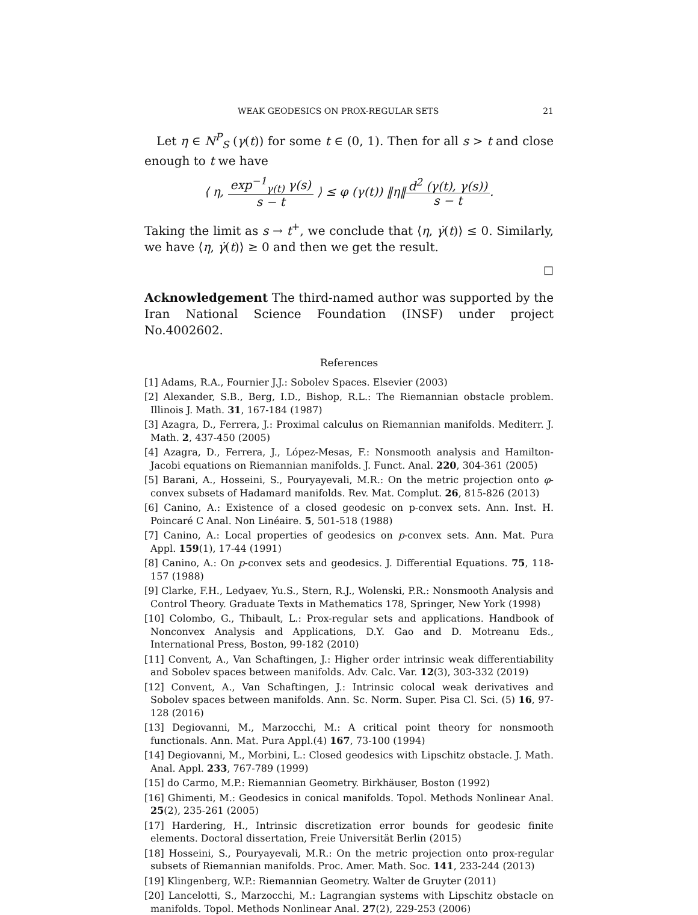WEAK GEODESICS ON PROX-REGULAR SETS 21
Let η ∈ N<sup>P</sup><sub>S</sub> (γ(t)) for some t ∈ (0, 1). Then for all s > t and close enough to t we have
⟨ η, exp<sup>−1</sup><sub>γ(t)</sub> γ(s) s − t ⟩ ≤ φ (γ(t)) ‖η‖d<sup>2</sup> (γ(t), γ(s)) s − t.
Taking the limit as s → t<sup>+</sup>, we conclude that ⟨η, γ̇(t)⟩ ≤ 0. Similarly, we have ⟨η, γ̇(t)⟩ ≥ 0 and then we get the result.
□
Acknowledgement The third-named author was supported by the Iran National Science Foundation (INSF) under project No.4002602.
References
[1] Adams, R.A., Fournier J.J.: Sobolev Spaces. Elsevier (2003)
[2] Alexander, S.B., Berg, I.D., Bishop, R.L.: The Riemannian obstacle problem. Illinois J. Math. 31, 167-184 (1987)
[3] Azagra, D., Ferrera, J.: Proximal calculus on Riemannian manifolds. Mediterr. J. Math. 2, 437-450 (2005)
[4] Azagra, D., Ferrera, J., López-Mesas, F.: Nonsmooth analysis and Hamilton-Jacobi equations on Riemannian manifolds. J. Funct. Anal. 220, 304-361 (2005)
[5] Barani, A., Hosseini, S., Pouryayevali, M.R.: On the metric projection onto φ-convex subsets of Hadamard manifolds. Rev. Mat. Complut. 26, 815-826 (2013)
[6] Canino, A.: Existence of a closed geodesic on p-convex sets. Ann. Inst. H. Poincaré C Anal. Non Linéaire. 5, 501-518 (1988)
[7] Canino, A.: Local properties of geodesics on p-convex sets. Ann. Mat. Pura Appl. 159(1), 17-44 (1991)
[8] Canino, A.: On p-convex sets and geodesics. J. Differential Equations. 75, 118-157 (1988)
[9] Clarke, F.H., Ledyaev, Yu.S., Stern, R.J., Wolenski, P.R.: Nonsmooth Analysis and Control Theory. Graduate Texts in Mathematics 178, Springer, New York (1998)
[10] Colombo, G., Thibault, L.: Prox-regular sets and applications. Handbook of Nonconvex Analysis and Applications, D.Y. Gao and D. Motreanu Eds., International Press, Boston, 99-182 (2010)
[11] Convent, A., Van Schaftingen, J.: Higher order intrinsic weak differentiability and Sobolev spaces between manifolds. Adv. Calc. Var. 12(3), 303-332 (2019)
[12] Convent, A., Van Schaftingen, J.: Intrinsic colocal weak derivatives and Sobolev spaces between manifolds. Ann. Sc. Norm. Super. Pisa Cl. Sci. (5) 16, 97-128 (2016)
[13] Degiovanni, M., Marzocchi, M.: A critical point theory for nonsmooth functionals. Ann. Mat. Pura Appl.(4) 167, 73-100 (1994)
[14] Degiovanni, M., Morbini, L.: Closed geodesics with Lipschitz obstacle. J. Math. Anal. Appl. 233, 767-789 (1999)
[15] do Carmo, M.P.: Riemannian Geometry. Birkhäuser, Boston (1992)
[16] Ghimenti, M.: Geodesics in conical manifolds. Topol. Methods Nonlinear Anal. 25(2), 235-261 (2005)
[17] Hardering, H., Intrinsic discretization error bounds for geodesic finite elements. Doctoral dissertation, Freie Universität Berlin (2015)
[18] Hosseini, S., Pouryayevali, M.R.: On the metric projection onto prox-regular subsets of Riemannian manifolds. Proc. Amer. Math. Soc. 141, 233-244 (2013)
[19] Klingenberg, W.P.: Riemannian Geometry. Walter de Gruyter (2011)
[20] Lancelotti, S., Marzocchi, M.: Lagrangian systems with Lipschitz obstacle on manifolds. Topol. Methods Nonlinear Anal. 27(2), 229-253 (2006)